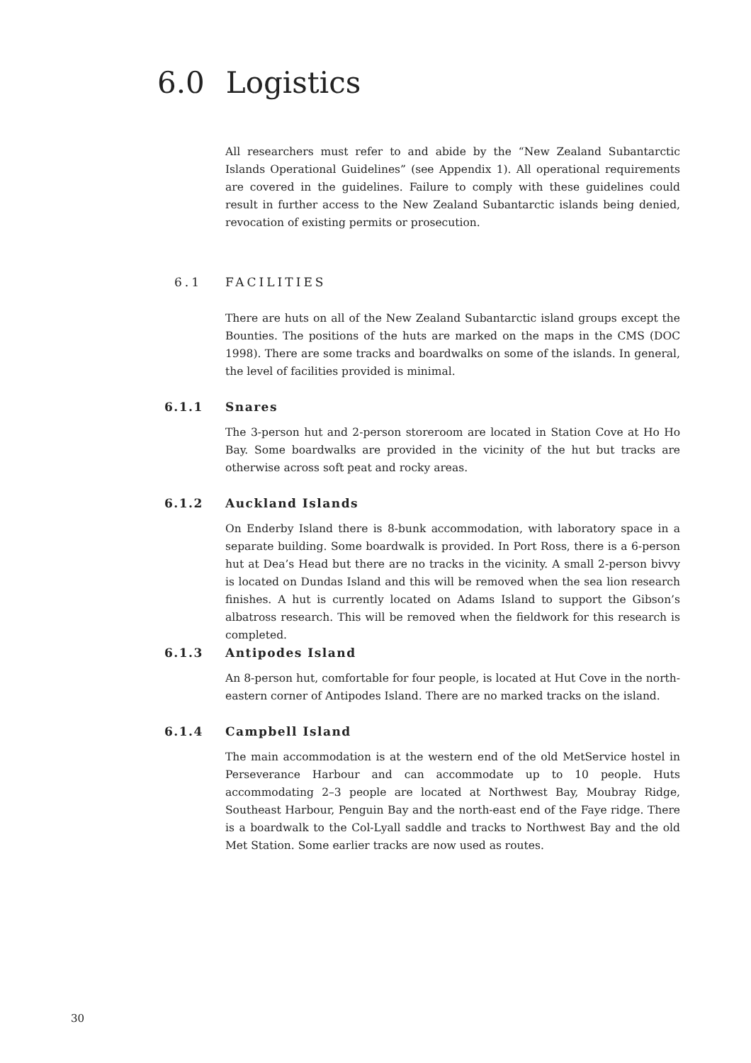6.0 Logistics
All researchers must refer to and abide by the “New Zealand Subantarctic Islands Operational Guidelines” (see Appendix 1). All operational requirements are covered in the guidelines. Failure to comply with these guidelines could result in further access to the New Zealand Subantarctic islands being denied, revocation of existing permits or prosecution.
6.1 FACILITIES
There are huts on all of the New Zealand Subantarctic island groups except the Bounties. The positions of the huts are marked on the maps in the CMS (DOC 1998). There are some tracks and boardwalks on some of the islands. In general, the level of facilities provided is minimal.
6.1.1 Snares
The 3-person hut and 2-person storeroom are located in Station Cove at Ho Ho Bay. Some boardwalks are provided in the vicinity of the hut but tracks are otherwise across soft peat and rocky areas.
6.1.2 Auckland Islands
On Enderby Island there is 8-bunk accommodation, with laboratory space in a separate building. Some boardwalk is provided. In Port Ross, there is a 6-person hut at Dea’s Head but there are no tracks in the vicinity. A small 2-person bivvy is located on Dundas Island and this will be removed when the sea lion research finishes. A hut is currently located on Adams Island to support the Gibson’s albatross research. This will be removed when the fieldwork for this research is completed.
6.1.3 Antipodes Island
An 8-person hut, comfortable for four people, is located at Hut Cove in the north-eastern corner of Antipodes Island. There are no marked tracks on the island.
6.1.4 Campbell Island
The main accommodation is at the western end of the old MetService hostel in Perseverance Harbour and can accommodate up to 10 people. Huts accommodating 2–3 people are located at Northwest Bay, Moubray Ridge, Southeast Harbour, Penguin Bay and the north-east end of the Faye ridge. There is a boardwalk to the Col-Lyall saddle and tracks to Northwest Bay and the old Met Station. Some earlier tracks are now used as routes.
30